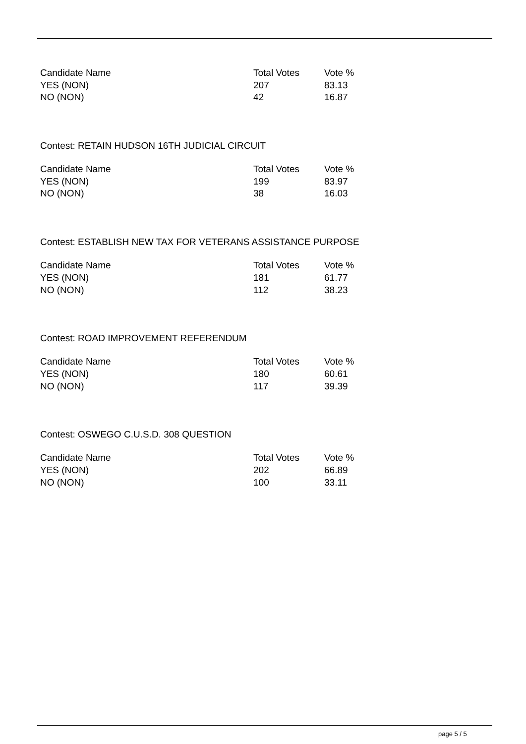| Candidate Name | Total Votes | Vote % |
| --- | --- | --- |
| YES (NON) | 207 | 83.13 |
| NO (NON) | 42 | 16.87 |
Contest: RETAIN HUDSON 16TH JUDICIAL CIRCUIT
| Candidate Name | Total Votes | Vote % |
| --- | --- | --- |
| YES (NON) | 199 | 83.97 |
| NO (NON) | 38 | 16.03 |
Contest: ESTABLISH NEW TAX FOR VETERANS ASSISTANCE PURPOSE
| Candidate Name | Total Votes | Vote % |
| --- | --- | --- |
| YES (NON) | 181 | 61.77 |
| NO (NON) | 112 | 38.23 |
Contest: ROAD IMPROVEMENT REFERENDUM
| Candidate Name | Total Votes | Vote % |
| --- | --- | --- |
| YES (NON) | 180 | 60.61 |
| NO (NON) | 117 | 39.39 |
Contest: OSWEGO C.U.S.D. 308 QUESTION
| Candidate Name | Total Votes | Vote % |
| --- | --- | --- |
| YES (NON) | 202 | 66.89 |
| NO (NON) | 100 | 33.11 |
page 5 / 5